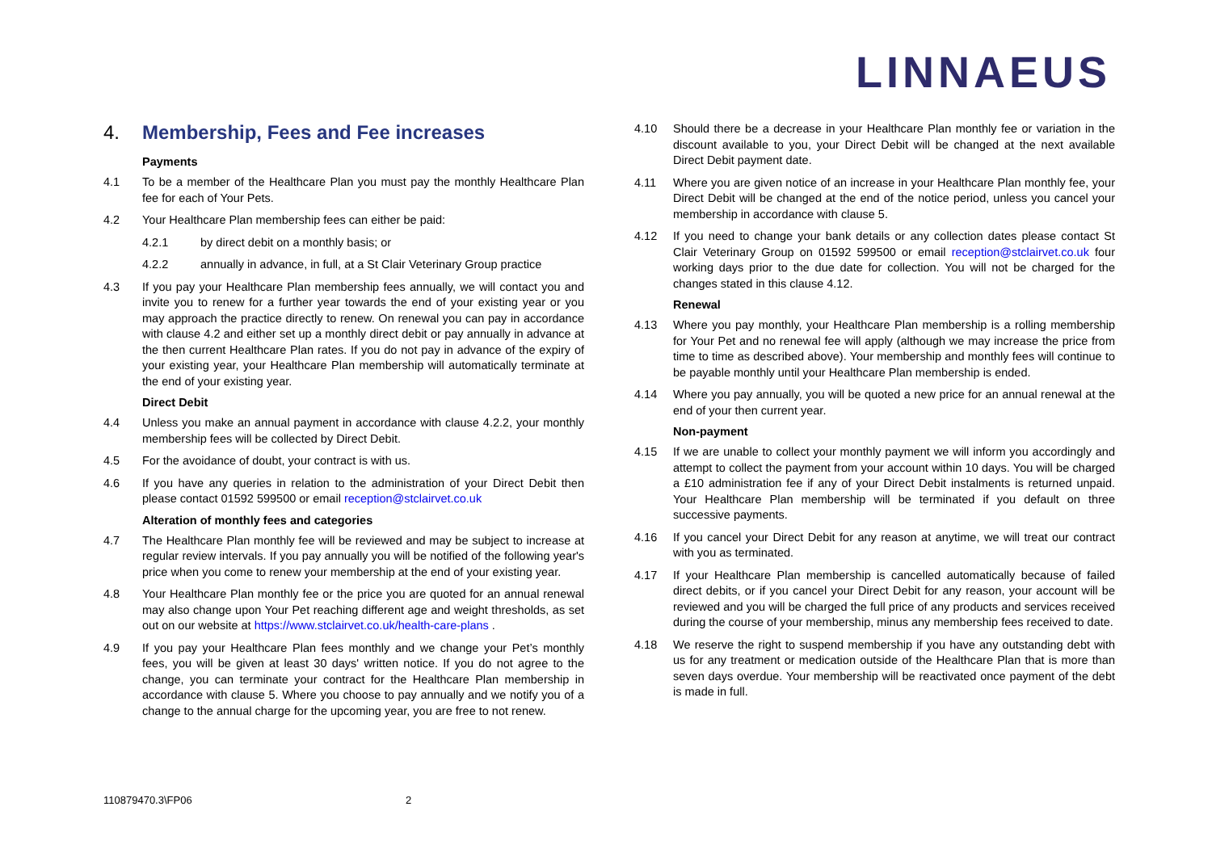LINNAEUS
4. Membership, Fees and Fee increases
Payments
4.1 To be a member of the Healthcare Plan you must pay the monthly Healthcare Plan fee for each of Your Pets.
4.2 Your Healthcare Plan membership fees can either be paid:
4.2.1 by direct debit on a monthly basis; or
4.2.2 annually in advance, in full, at a St Clair Veterinary Group practice
4.3 If you pay your Healthcare Plan membership fees annually, we will contact you and invite you to renew for a further year towards the end of your existing year or you may approach the practice directly to renew. On renewal you can pay in accordance with clause 4.2 and either set up a monthly direct debit or pay annually in advance at the then current Healthcare Plan rates. If you do not pay in advance of the expiry of your existing year, your Healthcare Plan membership will automatically terminate at the end of your existing year.
Direct Debit
4.4 Unless you make an annual payment in accordance with clause 4.2.2, your monthly membership fees will be collected by Direct Debit.
4.5 For the avoidance of doubt, your contract is with us.
4.6 If you have any queries in relation to the administration of your Direct Debit then please contact 01592 599500 or email reception@stclairvet.co.uk
Alteration of monthly fees and categories
4.7 The Healthcare Plan monthly fee will be reviewed and may be subject to increase at regular review intervals. If you pay annually you will be notified of the following year's price when you come to renew your membership at the end of your existing year.
4.8 Your Healthcare Plan monthly fee or the price you are quoted for an annual renewal may also change upon Your Pet reaching different age and weight thresholds, as set out on our website at https://www.stclairvet.co.uk/health-care-plans .
4.9 If you pay your Healthcare Plan fees monthly and we change your Pet’s monthly fees, you will be given at least 30 days' written notice. If you do not agree to the change, you can terminate your contract for the Healthcare Plan membership in accordance with clause 5. Where you choose to pay annually and we notify you of a change to the annual charge for the upcoming year, you are free to not renew.
4.10 Should there be a decrease in your Healthcare Plan monthly fee or variation in the discount available to you, your Direct Debit will be changed at the next available Direct Debit payment date.
4.11 Where you are given notice of an increase in your Healthcare Plan monthly fee, your Direct Debit will be changed at the end of the notice period, unless you cancel your membership in accordance with clause 5.
4.12 If you need to change your bank details or any collection dates please contact St Clair Veterinary Group on 01592 599500 or email reception@stclairvet.co.uk four working days prior to the due date for collection. You will not be charged for the changes stated in this clause 4.12.
Renewal
4.13 Where you pay monthly, your Healthcare Plan membership is a rolling membership for Your Pet and no renewal fee will apply (although we may increase the price from time to time as described above). Your membership and monthly fees will continue to be payable monthly until your Healthcare Plan membership is ended.
4.14 Where you pay annually, you will be quoted a new price for an annual renewal at the end of your then current year.
Non-payment
4.15 If we are unable to collect your monthly payment we will inform you accordingly and attempt to collect the payment from your account within 10 days. You will be charged a £10 administration fee if any of your Direct Debit instalments is returned unpaid. Your Healthcare Plan membership will be terminated if you default on three successive payments.
4.16 If you cancel your Direct Debit for any reason at anytime, we will treat our contract with you as terminated.
4.17 If your Healthcare Plan membership is cancelled automatically because of failed direct debits, or if you cancel your Direct Debit for any reason, your account will be reviewed and you will be charged the full price of any products and services received during the course of your membership, minus any membership fees received to date.
4.18 We reserve the right to suspend membership if you have any outstanding debt with us for any treatment or medication outside of the Healthcare Plan that is more than seven days overdue. Your membership will be reactivated once payment of the debt is made in full.
110879470.3\FP06 2